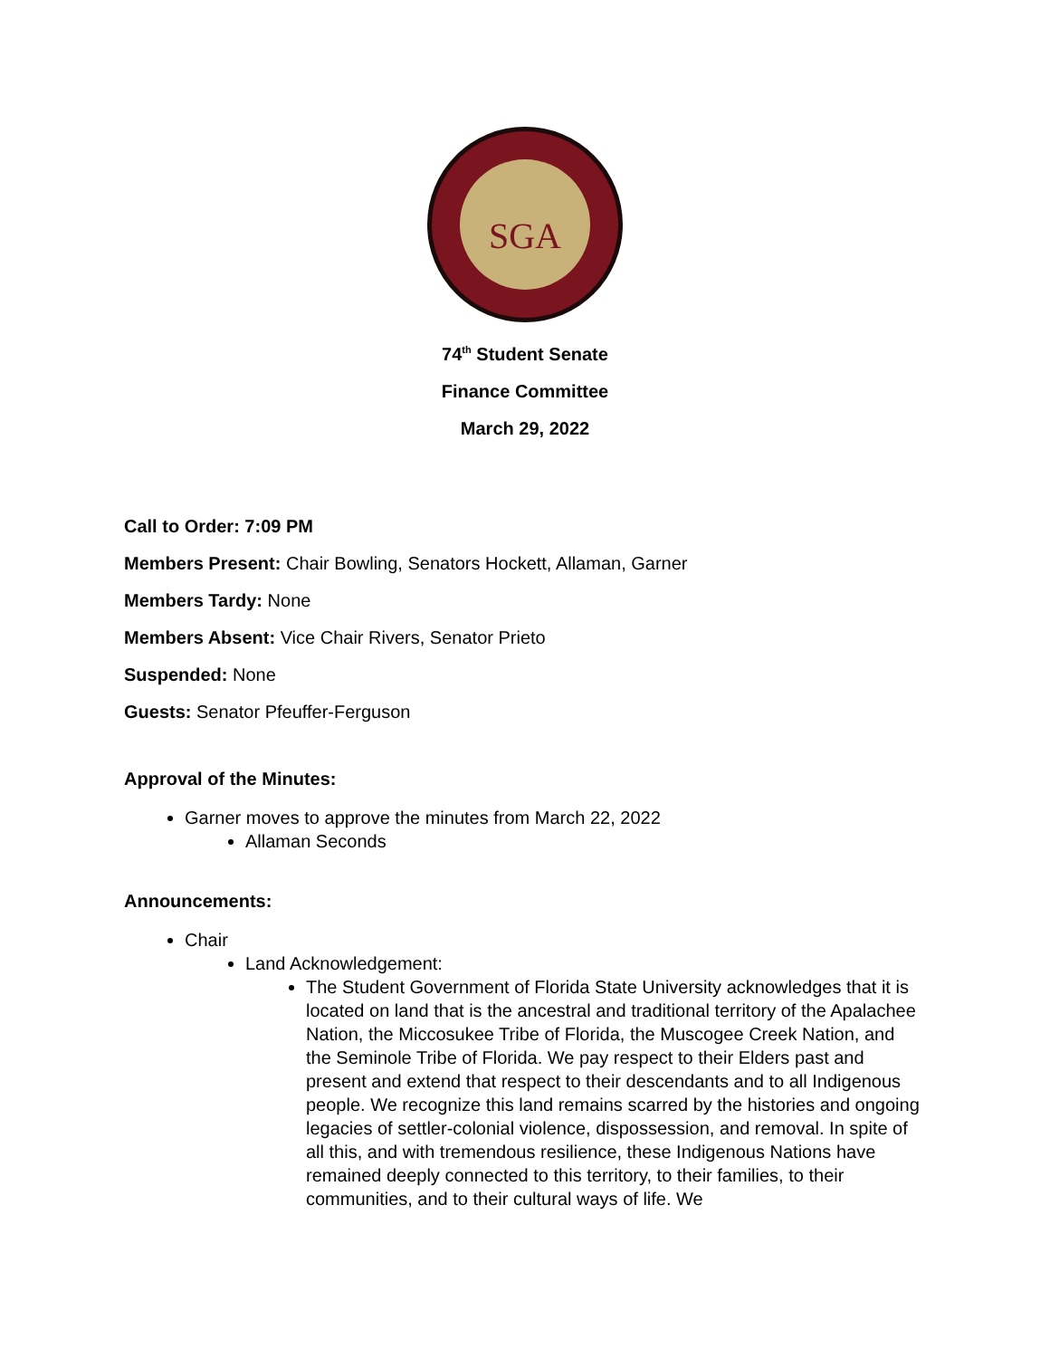SGA
74<sup>th</sup> Student Senate
Finance Committee
March 29, 2022
Call to Order: 7:09 PM
Members Present: Chair Bowling, Senators Hockett, Allaman, Garner
Members Tardy: None
Members Absent: Vice Chair Rivers, Senator Prieto
Suspended: None
Guests: Senator Pfeuffer-Ferguson
Approval of the Minutes:
Garner moves to approve the minutes from March 22, 2022
Allaman Seconds
Announcements:
Chair
Land Acknowledgement:
The Student Government of Florida State University acknowledges that it is located on land that is the ancestral and traditional territory of the Apalachee Nation, the Miccosukee Tribe of Florida, the Muscogee Creek Nation, and the Seminole Tribe of Florida. We pay respect to their Elders past and present and extend that respect to their descendants and to all Indigenous people. We recognize this land remains scarred by the histories and ongoing legacies of settler-colonial violence, dispossession, and removal. In spite of all this, and with tremendous resilience, these Indigenous Nations have remained deeply connected to this territory, to their families, to their communities, and to their cultural ways of life. We